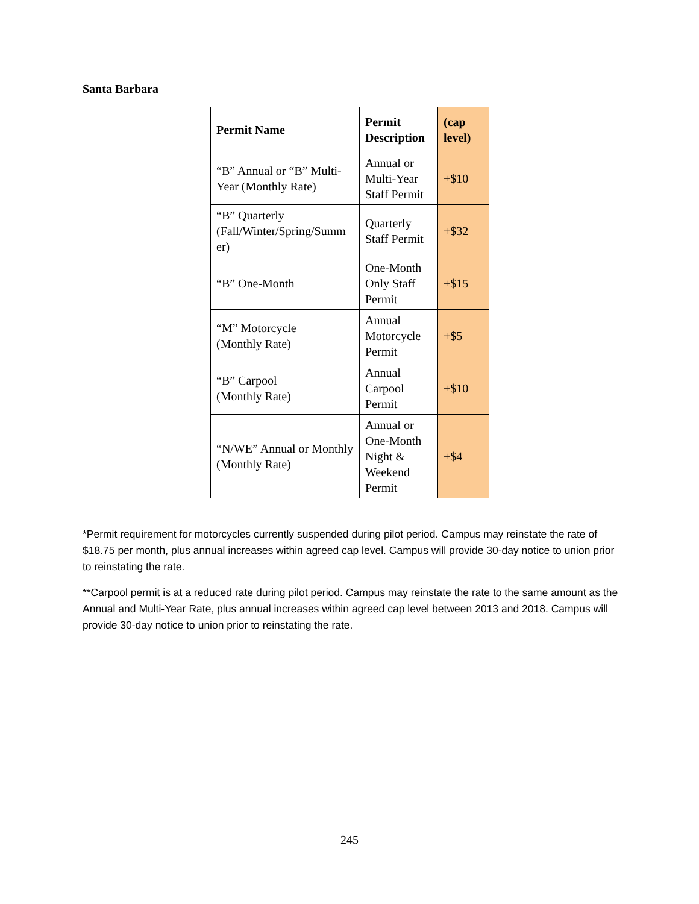Santa Barbara
| Permit Name | Permit Description | (cap level) |
| --- | --- | --- |
| “B” Annual or “B” Multi-Year (Monthly Rate) | Annual or Multi-Year Staff Permit | +$10 |
| “B” Quarterly (Fall/Winter/Spring/Summ er) | Quarterly Staff Permit | +$32 |
| “B” One-Month | One-Month Only Staff Permit | +$15 |
| “M” Motorcycle (Monthly Rate) | Annual Motorcycle Permit | +$5 |
| “B” Carpool (Monthly Rate) | Annual Carpool Permit | +$10 |
| “N/WE” Annual or Monthly (Monthly Rate) | Annual or One-Month Night & Weekend Permit | +$4 |
*Permit requirement for motorcycles currently suspended during pilot period. Campus may reinstate the rate of $18.75 per month, plus annual increases within agreed cap level. Campus will provide 30-day notice to union prior to reinstating the rate.
**Carpool permit is at a reduced rate during pilot period. Campus may reinstate the rate to the same amount as the Annual and Multi-Year Rate, plus annual increases within agreed cap level between 2013 and 2018. Campus will provide 30-day notice to union prior to reinstating the rate.
245